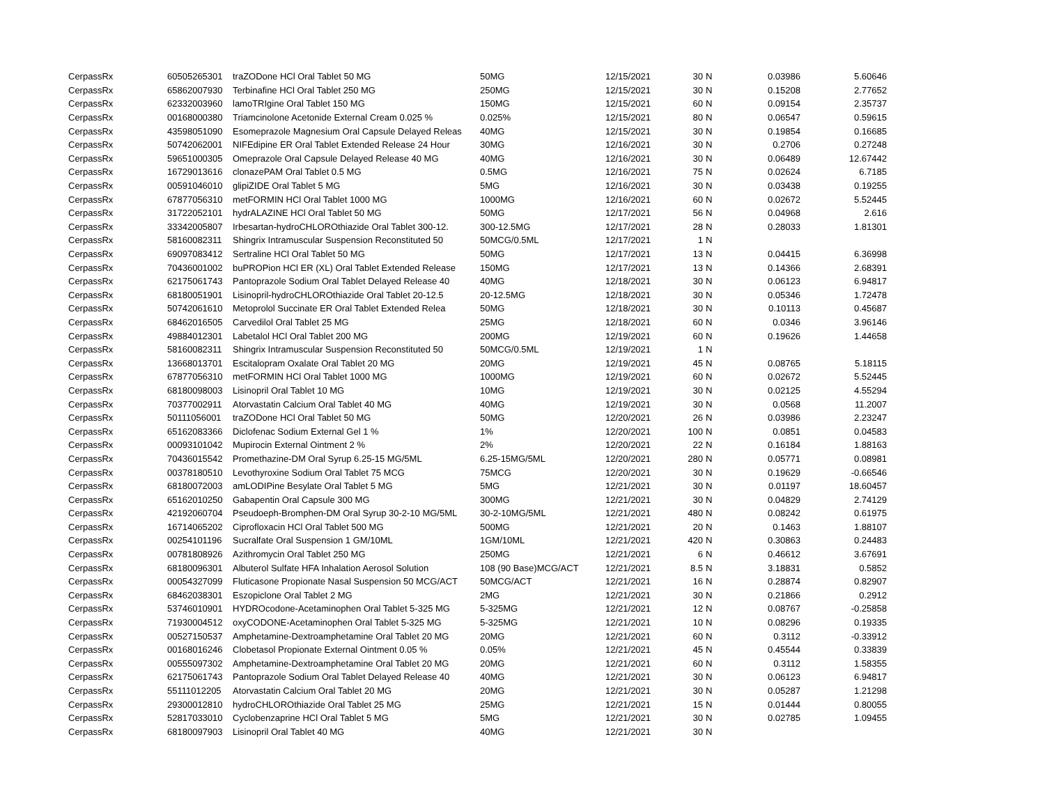| CerpassRx | 60505265301 | traZODone HCl Oral Tablet 50 MG | 50MG | 12/15/2021 | 30 | N | 0.03986 | 5.60646 |
| CerpassRx | 65862007930 | Terbinafine HCl Oral Tablet 250 MG | 250MG | 12/15/2021 | 30 | N | 0.15208 | 2.77652 |
| CerpassRx | 62332003960 | lamoTRIgine Oral Tablet 150 MG | 150MG | 12/15/2021 | 60 | N | 0.09154 | 2.35737 |
| CerpassRx | 00168000380 | Triamcinolone Acetonide External Cream 0.025 % | 0.025% | 12/15/2021 | 80 | N | 0.06547 | 0.59615 |
| CerpassRx | 43598051090 | Esomeprazole Magnesium Oral Capsule Delayed Releas | 40MG | 12/15/2021 | 30 | N | 0.19854 | 0.16685 |
| CerpassRx | 50742062001 | NIFEdipine ER Oral Tablet Extended Release 24 Hour | 30MG | 12/16/2021 | 30 | N | 0.2706 | 0.27248 |
| CerpassRx | 59651000305 | Omeprazole Oral Capsule Delayed Release 40 MG | 40MG | 12/16/2021 | 30 | N | 0.06489 | 12.67442 |
| CerpassRx | 16729013616 | clonazePAM Oral Tablet 0.5 MG | 0.5MG | 12/16/2021 | 75 | N | 0.02624 | 6.7185 |
| CerpassRx | 00591046010 | glipiZIDE Oral Tablet 5 MG | 5MG | 12/16/2021 | 30 | N | 0.03438 | 0.19255 |
| CerpassRx | 67877056310 | metFORMIN HCl Oral Tablet 1000 MG | 1000MG | 12/16/2021 | 60 | N | 0.02672 | 5.52445 |
| CerpassRx | 31722052101 | hydrALAZINE HCl Oral Tablet 50 MG | 50MG | 12/17/2021 | 56 | N | 0.04968 | 2.616 |
| CerpassRx | 33342005807 | Irbesartan-hydroCHLOROthiazide Oral Tablet 300-12. | 300-12.5MG | 12/17/2021 | 28 | N | 0.28033 | 1.81301 |
| CerpassRx | 58160082311 | Shingrix Intramuscular Suspension Reconstituted 50 | 50MCG/0.5ML | 12/17/2021 | 1 | N | | |
| CerpassRx | 69097083412 | Sertraline HCl Oral Tablet 50 MG | 50MG | 12/17/2021 | 13 | N | 0.04415 | 6.36998 |
| CerpassRx | 70436001002 | buPROPion HCl ER (XL) Oral Tablet Extended Release | 150MG | 12/17/2021 | 13 | N | 0.14366 | 2.68391 |
| CerpassRx | 62175061743 | Pantoprazole Sodium Oral Tablet Delayed Release 40 | 40MG | 12/18/2021 | 30 | N | 0.06123 | 6.94817 |
| CerpassRx | 68180051901 | Lisinopril-hydroCHLOROthiazide Oral Tablet 20-12.5 | 20-12.5MG | 12/18/2021 | 30 | N | 0.05346 | 1.72478 |
| CerpassRx | 50742061610 | Metoprolol Succinate ER Oral Tablet Extended Relea | 50MG | 12/18/2021 | 30 | N | 0.10113 | 0.45687 |
| CerpassRx | 68462016505 | Carvedilol Oral Tablet 25 MG | 25MG | 12/18/2021 | 60 | N | 0.0346 | 3.96146 |
| CerpassRx | 49884012301 | Labetalol HCl Oral Tablet 200 MG | 200MG | 12/19/2021 | 60 | N | 0.19626 | 1.44658 |
| CerpassRx | 58160082311 | Shingrix Intramuscular Suspension Reconstituted 50 | 50MCG/0.5ML | 12/19/2021 | 1 | N | | |
| CerpassRx | 13668013701 | Escitalopram Oxalate Oral Tablet 20 MG | 20MG | 12/19/2021 | 45 | N | 0.08765 | 5.18115 |
| CerpassRx | 67877056310 | metFORMIN HCl Oral Tablet 1000 MG | 1000MG | 12/19/2021 | 60 | N | 0.02672 | 5.52445 |
| CerpassRx | 68180098003 | Lisinopril Oral Tablet 10 MG | 10MG | 12/19/2021 | 30 | N | 0.02125 | 4.55294 |
| CerpassRx | 70377002911 | Atorvastatin Calcium Oral Tablet 40 MG | 40MG | 12/19/2021 | 30 | N | 0.0568 | 11.2007 |
| CerpassRx | 50111056001 | traZODone HCl Oral Tablet 50 MG | 50MG | 12/20/2021 | 26 | N | 0.03986 | 2.23247 |
| CerpassRx | 65162083366 | Diclofenac Sodium External Gel 1 % | 1% | 12/20/2021 | 100 | N | 0.0851 | 0.04583 |
| CerpassRx | 00093101042 | Mupirocin External Ointment 2 % | 2% | 12/20/2021 | 22 | N | 0.16184 | 1.88163 |
| CerpassRx | 70436015542 | Promethazine-DM Oral Syrup 6.25-15 MG/5ML | 6.25-15MG/5ML | 12/20/2021 | 280 | N | 0.05771 | 0.08981 |
| CerpassRx | 00378180510 | Levothyroxine Sodium Oral Tablet 75 MCG | 75MCG | 12/20/2021 | 30 | N | 0.19629 | -0.66546 |
| CerpassRx | 68180072003 | amLODIPine Besylate Oral Tablet 5 MG | 5MG | 12/21/2021 | 30 | N | 0.01197 | 18.60457 |
| CerpassRx | 65162010250 | Gabapentin Oral Capsule 300 MG | 300MG | 12/21/2021 | 30 | N | 0.04829 | 2.74129 |
| CerpassRx | 42192060704 | Pseudoeph-Bromphen-DM Oral Syrup 30-2-10 MG/5ML | 30-2-10MG/5ML | 12/21/2021 | 480 | N | 0.08242 | 0.61975 |
| CerpassRx | 16714065202 | Ciprofloxacin HCl Oral Tablet 500 MG | 500MG | 12/21/2021 | 20 | N | 0.1463 | 1.88107 |
| CerpassRx | 00254101196 | Sucralfate Oral Suspension 1 GM/10ML | 1GM/10ML | 12/21/2021 | 420 | N | 0.30863 | 0.24483 |
| CerpassRx | 00781808926 | Azithromycin Oral Tablet 250 MG | 250MG | 12/21/2021 | 6 | N | 0.46612 | 3.67691 |
| CerpassRx | 68180096301 | Albuterol Sulfate HFA Inhalation Aerosol Solution | 108 (90 Base)MCG/ACT | 12/21/2021 | 8.5 | N | 3.18831 | 0.5852 |
| CerpassRx | 00054327099 | Fluticasone Propionate Nasal Suspension 50 MCG/ACT | 50MCG/ACT | 12/21/2021 | 16 | N | 0.28874 | 0.82907 |
| CerpassRx | 68462038301 | Eszopiclone Oral Tablet 2 MG | 2MG | 12/21/2021 | 30 | N | 0.21866 | 0.2912 |
| CerpassRx | 53746010901 | HYDROcodone-Acetaminophen Oral Tablet 5-325 MG | 5-325MG | 12/21/2021 | 12 | N | 0.08767 | -0.25858 |
| CerpassRx | 71930004512 | oxyCODONE-Acetaminophen Oral Tablet 5-325 MG | 5-325MG | 12/21/2021 | 10 | N | 0.08296 | 0.19335 |
| CerpassRx | 00527150537 | Amphetamine-Dextroamphetamine Oral Tablet 20 MG | 20MG | 12/21/2021 | 60 | N | 0.3112 | -0.33912 |
| CerpassRx | 00168016246 | Clobetasol Propionate External Ointment 0.05 % | 0.05% | 12/21/2021 | 45 | N | 0.45544 | 0.33839 |
| CerpassRx | 00555097302 | Amphetamine-Dextroamphetamine Oral Tablet 20 MG | 20MG | 12/21/2021 | 60 | N | 0.3112 | 1.58355 |
| CerpassRx | 62175061743 | Pantoprazole Sodium Oral Tablet Delayed Release 40 | 40MG | 12/21/2021 | 30 | N | 0.06123 | 6.94817 |
| CerpassRx | 55111012205 | Atorvastatin Calcium Oral Tablet 20 MG | 20MG | 12/21/2021 | 30 | N | 0.05287 | 1.21298 |
| CerpassRx | 29300012810 | hydroCHLOROthiazide Oral Tablet 25 MG | 25MG | 12/21/2021 | 15 | N | 0.01444 | 0.80055 |
| CerpassRx | 52817033010 | Cyclobenzaprine HCl Oral Tablet 5 MG | 5MG | 12/21/2021 | 30 | N | 0.02785 | 1.09455 |
| CerpassRx | 68180097903 | Lisinopril Oral Tablet 40 MG | 40MG | 12/21/2021 | 30 | N | | |